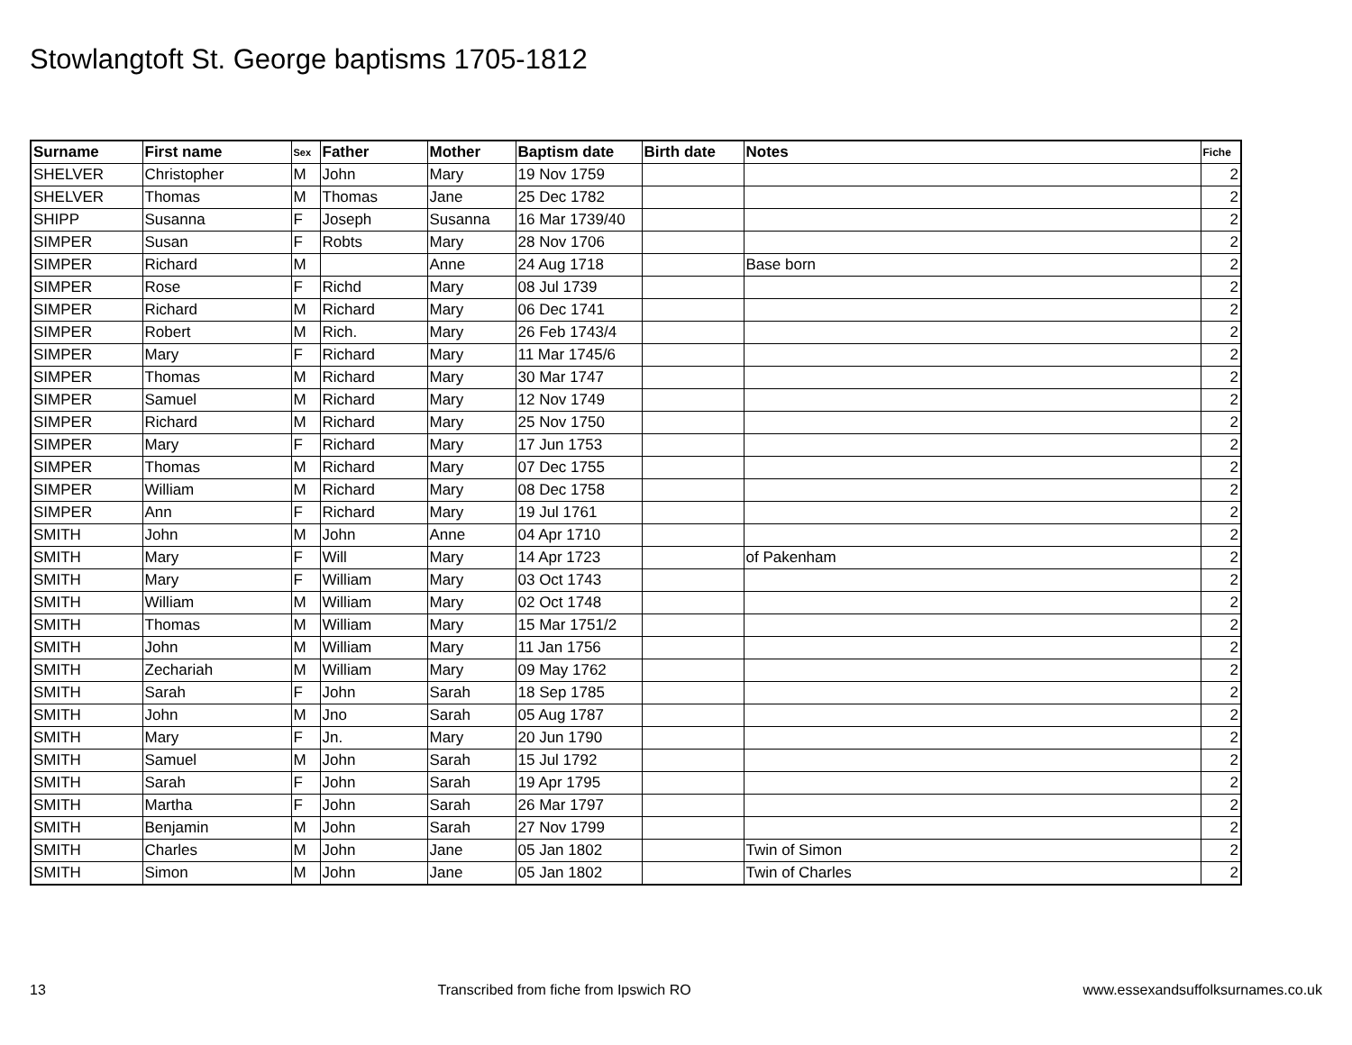Stowlangtoft St. George baptisms 1705-1812
| Surname | First name | Sex | Father | Mother | Baptism date | Birth date | Notes | Fiche |
| --- | --- | --- | --- | --- | --- | --- | --- | --- |
| SHELVER | Christopher | M | John | Mary | 19 Nov 1759 | | | 2 |
| SHELVER | Thomas | M | Thomas | Jane | 25 Dec 1782 | | | 2 |
| SHIPP | Susanna | F | Joseph | Susanna | 16 Mar 1739/40 | | | 2 |
| SIMPER | Susan | F | Robts | Mary | 28 Nov 1706 | | | 2 |
| SIMPER | Richard | M | | Anne | 24 Aug 1718 | | Base born | 2 |
| SIMPER | Rose | F | Richd | Mary | 08 Jul 1739 | | | 2 |
| SIMPER | Richard | M | Richard | Mary | 06 Dec 1741 | | | 2 |
| SIMPER | Robert | M | Rich. | Mary | 26 Feb 1743/4 | | | 2 |
| SIMPER | Mary | F | Richard | Mary | 11 Mar 1745/6 | | | 2 |
| SIMPER | Thomas | M | Richard | Mary | 30 Mar 1747 | | | 2 |
| SIMPER | Samuel | M | Richard | Mary | 12 Nov 1749 | | | 2 |
| SIMPER | Richard | M | Richard | Mary | 25 Nov 1750 | | | 2 |
| SIMPER | Mary | F | Richard | Mary | 17 Jun 1753 | | | 2 |
| SIMPER | Thomas | M | Richard | Mary | 07 Dec 1755 | | | 2 |
| SIMPER | William | M | Richard | Mary | 08 Dec 1758 | | | 2 |
| SIMPER | Ann | F | Richard | Mary | 19 Jul 1761 | | | 2 |
| SMITH | John | M | John | Anne | 04 Apr 1710 | | | 2 |
| SMITH | Mary | F | Will | Mary | 14 Apr 1723 | | of Pakenham | 2 |
| SMITH | Mary | F | William | Mary | 03 Oct 1743 | | | 2 |
| SMITH | William | M | William | Mary | 02 Oct 1748 | | | 2 |
| SMITH | Thomas | M | William | Mary | 15 Mar 1751/2 | | | 2 |
| SMITH | John | M | William | Mary | 11 Jan 1756 | | | 2 |
| SMITH | Zechariah | M | William | Mary | 09 May 1762 | | | 2 |
| SMITH | Sarah | F | John | Sarah | 18 Sep 1785 | | | 2 |
| SMITH | John | M | Jno | Sarah | 05 Aug 1787 | | | 2 |
| SMITH | Mary | F | Jn. | Mary | 20 Jun 1790 | | | 2 |
| SMITH | Samuel | M | John | Sarah | 15 Jul 1792 | | | 2 |
| SMITH | Sarah | F | John | Sarah | 19 Apr 1795 | | | 2 |
| SMITH | Martha | F | John | Sarah | 26 Mar 1797 | | | 2 |
| SMITH | Benjamin | M | John | Sarah | 27 Nov 1799 | | | 2 |
| SMITH | Charles | M | John | Jane | 05 Jan 1802 | | Twin of Simon | 2 |
| SMITH | Simon | M | John | Jane | 05 Jan 1802 | | Twin of Charles | 2 |
13 Transcribed from fiche from Ipswich RO www.essexandsuffolksurnames.co.uk